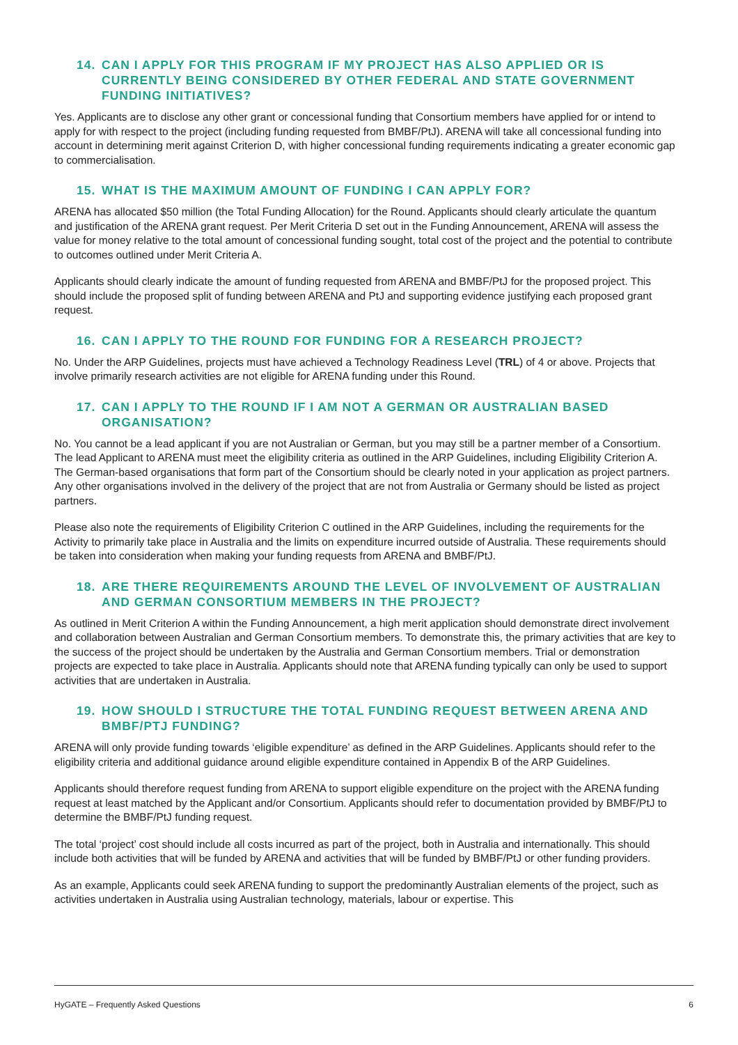14. CAN I APPLY FOR THIS PROGRAM IF MY PROJECT HAS ALSO APPLIED OR IS CURRENTLY BEING CONSIDERED BY OTHER FEDERAL AND STATE GOVERNMENT FUNDING INITIATIVES?
Yes. Applicants are to disclose any other grant or concessional funding that Consortium members have applied for or intend to apply for with respect to the project (including funding requested from BMBF/PtJ). ARENA will take all concessional funding into account in determining merit against Criterion D, with higher concessional funding requirements indicating a greater economic gap to commercialisation.
15. WHAT IS THE MAXIMUM AMOUNT OF FUNDING I CAN APPLY FOR?
ARENA has allocated $50 million (the Total Funding Allocation) for the Round. Applicants should clearly articulate the quantum and justification of the ARENA grant request. Per Merit Criteria D set out in the Funding Announcement, ARENA will assess the value for money relative to the total amount of concessional funding sought, total cost of the project and the potential to contribute to outcomes outlined under Merit Criteria A.
Applicants should clearly indicate the amount of funding requested from ARENA and BMBF/PtJ for the proposed project. This should include the proposed split of funding between ARENA and PtJ and supporting evidence justifying each proposed grant request.
16. CAN I APPLY TO THE ROUND FOR FUNDING FOR A RESEARCH PROJECT?
No. Under the ARP Guidelines, projects must have achieved a Technology Readiness Level (TRL) of 4 or above. Projects that involve primarily research activities are not eligible for ARENA funding under this Round.
17. CAN I APPLY TO THE ROUND IF I AM NOT A GERMAN OR AUSTRALIAN BASED ORGANISATION?
No. You cannot be a lead applicant if you are not Australian or German, but you may still be a partner member of a Consortium. The lead Applicant to ARENA must meet the eligibility criteria as outlined in the ARP Guidelines, including Eligibility Criterion A. The German-based organisations that form part of the Consortium should be clearly noted in your application as project partners. Any other organisations involved in the delivery of the project that are not from Australia or Germany should be listed as project partners.
Please also note the requirements of Eligibility Criterion C outlined in the ARP Guidelines, including the requirements for the Activity to primarily take place in Australia and the limits on expenditure incurred outside of Australia. These requirements should be taken into consideration when making your funding requests from ARENA and BMBF/PtJ.
18. ARE THERE REQUIREMENTS AROUND THE LEVEL OF INVOLVEMENT OF AUSTRALIAN AND GERMAN CONSORTIUM MEMBERS IN THE PROJECT?
As outlined in Merit Criterion A within the Funding Announcement, a high merit application should demonstrate direct involvement and collaboration between Australian and German Consortium members. To demonstrate this, the primary activities that are key to the success of the project should be undertaken by the Australia and German Consortium members. Trial or demonstration projects are expected to take place in Australia. Applicants should note that ARENA funding typically can only be used to support activities that are undertaken in Australia.
19. HOW SHOULD I STRUCTURE THE TOTAL FUNDING REQUEST BETWEEN ARENA AND BMBF/PTJ FUNDING?
ARENA will only provide funding towards ‘eligible expenditure’ as defined in the ARP Guidelines. Applicants should refer to the eligibility criteria and additional guidance around eligible expenditure contained in Appendix B of the ARP Guidelines.
Applicants should therefore request funding from ARENA to support eligible expenditure on the project with the ARENA funding request at least matched by the Applicant and/or Consortium. Applicants should refer to documentation provided by BMBF/PtJ to determine the BMBF/PtJ funding request.
The total ‘project’ cost should include all costs incurred as part of the project, both in Australia and internationally. This should include both activities that will be funded by ARENA and activities that will be funded by BMBF/PtJ or other funding providers.
As an example, Applicants could seek ARENA funding to support the predominantly Australian elements of the project, such as activities undertaken in Australia using Australian technology, materials, labour or expertise. This
HyGATE – Frequently Asked Questions 6